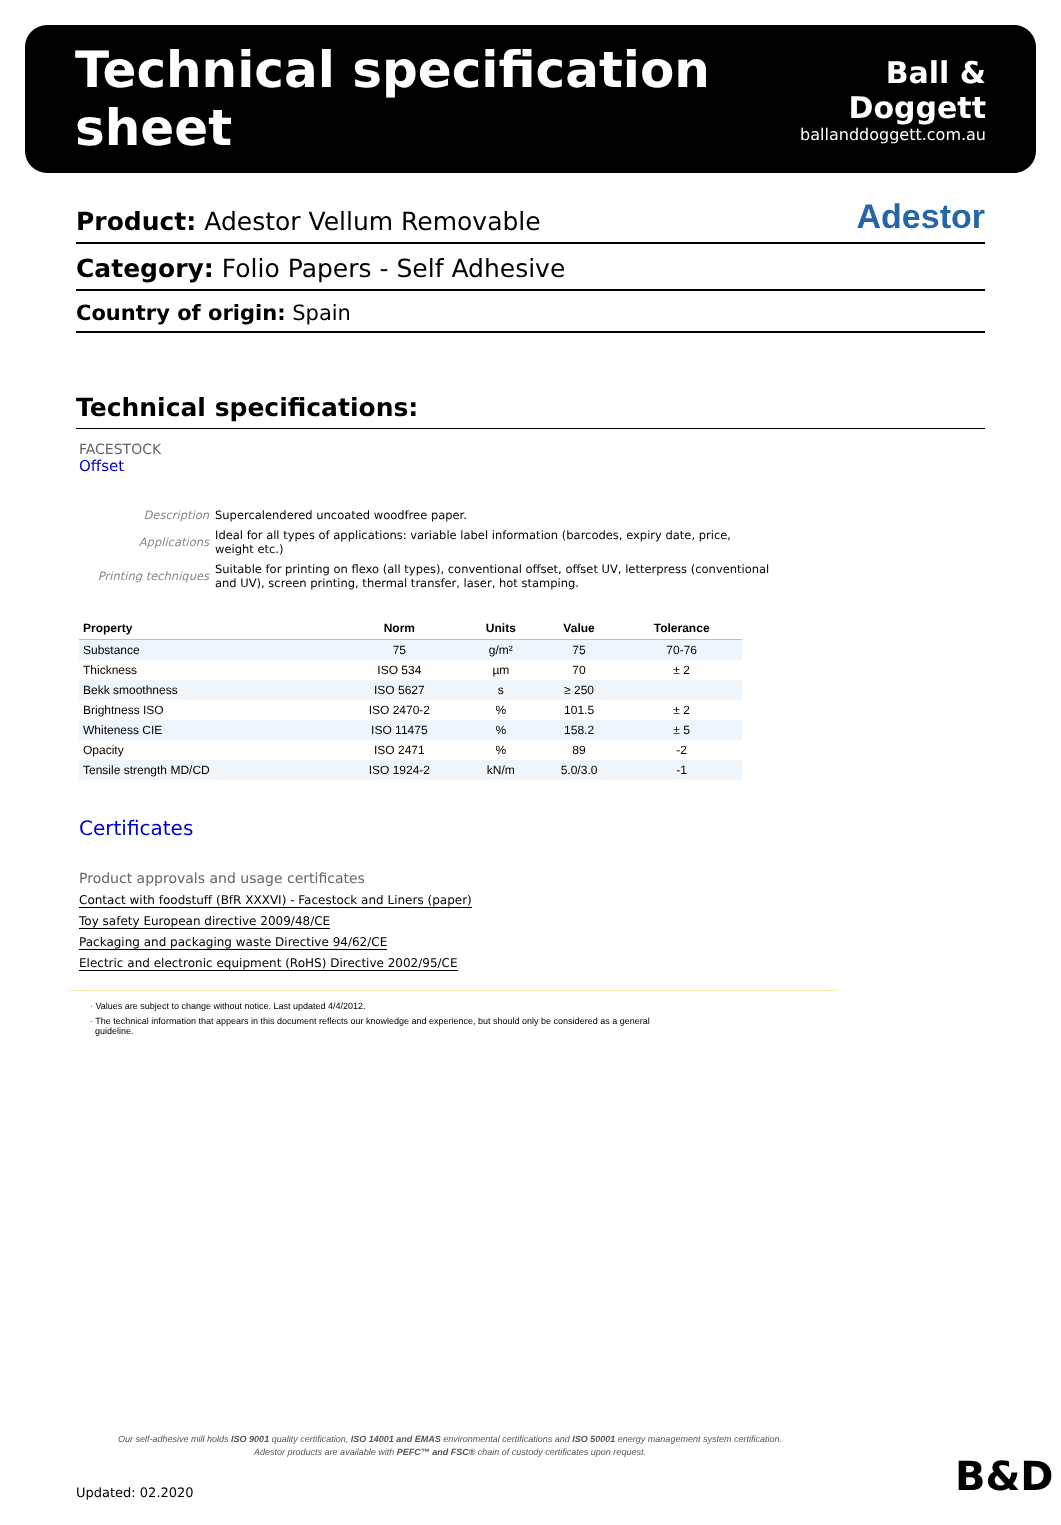Technical specification sheet
Ball & Doggett
ballanddoggett.com.au
Product: Adestor Vellum Removable Adestor
Category: Folio Papers - Self Adhesive
Country of origin: Spain
Technical specifications:
FACESTOCK
Offset
| Description | Supercalendered uncoated woodfree paper. |
| Applications | Ideal for all types of applications: variable label information (barcodes, expiry date, price, weight etc.) |
| Printing techniques | Suitable for printing on flexo (all types), conventional offset, offset UV, letterpress (conventional and UV), screen printing, thermal transfer, laser, hot stamping. |
| Property | Norm | Units | Value | Tolerance |
| --- | --- | --- | --- | --- |
| Substance | 75 | g/m² | 75 | 70-76 |
| Thickness | ISO 534 | µm | 70 | ± 2 |
| Bekk smoothness | ISO 5627 | s | ≥ 250 | |
| Brightness ISO | ISO 2470-2 | % | 101.5 | ± 2 |
| Whiteness CIE | ISO 11475 | % | 158.2 | ± 5 |
| Opacity | ISO 2471 | % | 89 | -2 |
| Tensile strength MD/CD | ISO 1924-2 | kN/m | 5.0/3.0 | -1 |
Certificates
Product approvals and usage certificates
Contact with foodstuff (BfR XXXVI) - Facestock and Liners (paper)
Toy safety European directive 2009/48/CE
Packaging and packaging waste Directive 94/62/CE
Electric and electronic equipment (RoHS) Directive 2002/95/CE
· Values are subject to change without notice. Last updated 4/4/2012.
· The technical information that appears in this document reflects our knowledge and experience, but should only be considered as a general
guideline.
Our self-adhesive mill holds ISO 9001 quality certification, ISO 14001 and EMAS environmental certifications and ISO 50001 energy management system certification.
Adestor products are available with PEFC™ and FSC® chain of custody certificates upon request.
Updated: 02.2020 B&D